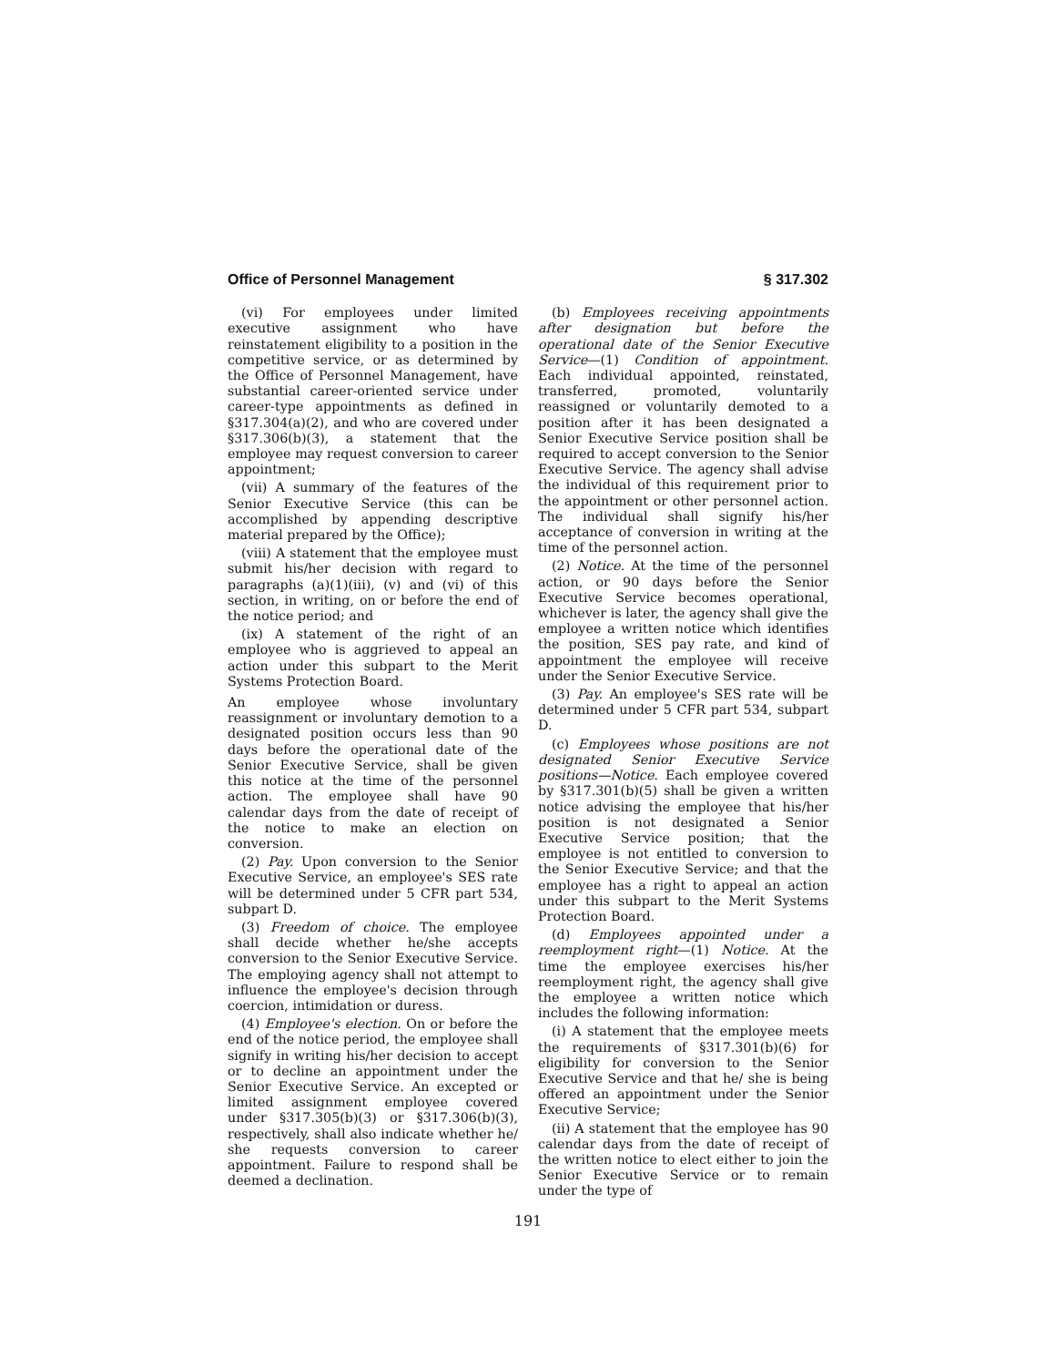Office of Personnel Management § 317.302
(vi) For employees under limited executive assignment who have reinstatement eligibility to a position in the competitive service, or as determined by the Office of Personnel Management, have substantial career-oriented service under career-type appointments as defined in §317.304(a)(2), and who are covered under §317.306(b)(3), a statement that the employee may request conversion to career appointment;
(vii) A summary of the features of the Senior Executive Service (this can be accomplished by appending descriptive material prepared by the Office);
(viii) A statement that the employee must submit his/her decision with regard to paragraphs (a)(1)(iii), (v) and (vi) of this section, in writing, on or before the end of the notice period; and
(ix) A statement of the right of an employee who is aggrieved to appeal an action under this subpart to the Merit Systems Protection Board.
An employee whose involuntary reassignment or involuntary demotion to a designated position occurs less than 90 days before the operational date of the Senior Executive Service, shall be given this notice at the time of the personnel action. The employee shall have 90 calendar days from the date of receipt of the notice to make an election on conversion.
(2) Pay. Upon conversion to the Senior Executive Service, an employee's SES rate will be determined under 5 CFR part 534, subpart D.
(3) Freedom of choice. The employee shall decide whether he/she accepts conversion to the Senior Executive Service. The employing agency shall not attempt to influence the employee's decision through coercion, intimidation or duress.
(4) Employee's election. On or before the end of the notice period, the employee shall signify in writing his/her decision to accept or to decline an appointment under the Senior Executive Service. An excepted or limited assignment employee covered under §317.305(b)(3) or §317.306(b)(3), respectively, shall also indicate whether he/ she requests conversion to career appointment. Failure to respond shall be deemed a declination.
(b) Employees receiving appointments after designation but before the operational date of the Senior Executive Service—(1) Condition of appointment. Each individual appointed, reinstated, transferred, promoted, voluntarily reassigned or voluntarily demoted to a position after it has been designated a Senior Executive Service position shall be required to accept conversion to the Senior Executive Service. The agency shall advise the individual of this requirement prior to the appointment or other personnel action. The individual shall signify his/her acceptance of conversion in writing at the time of the personnel action.
(2) Notice. At the time of the personnel action, or 90 days before the Senior Executive Service becomes operational, whichever is later, the agency shall give the employee a written notice which identifies the position, SES pay rate, and kind of appointment the employee will receive under the Senior Executive Service.
(3) Pay. An employee's SES rate will be determined under 5 CFR part 534, subpart D.
(c) Employees whose positions are not designated Senior Executive Service positions—Notice. Each employee covered by §317.301(b)(5) shall be given a written notice advising the employee that his/her position is not designated a Senior Executive Service position; that the employee is not entitled to conversion to the Senior Executive Service; and that the employee has a right to appeal an action under this subpart to the Merit Systems Protection Board.
(d) Employees appointed under a reemployment right—(1) Notice. At the time the employee exercises his/her reemployment right, the agency shall give the employee a written notice which includes the following information:
(i) A statement that the employee meets the requirements of §317.301(b)(6) for eligibility for conversion to the Senior Executive Service and that he/ she is being offered an appointment under the Senior Executive Service;
(ii) A statement that the employee has 90 calendar days from the date of receipt of the written notice to elect either to join the Senior Executive Service or to remain under the type of
191